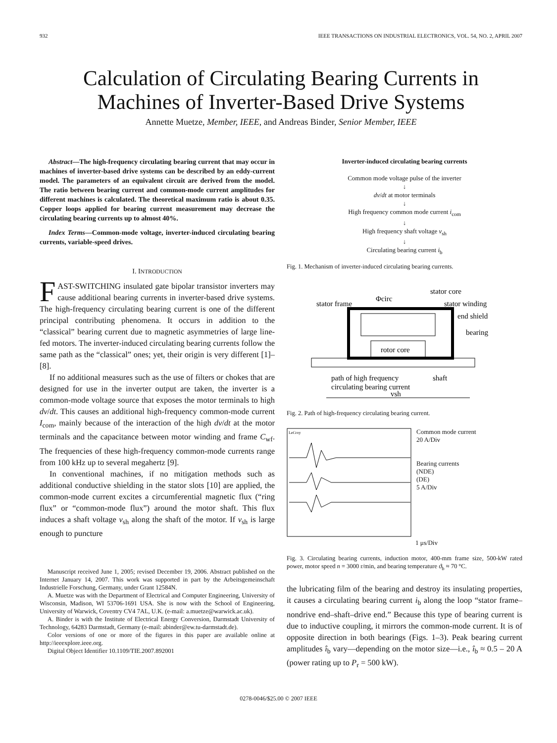932 IEEE TRANSACTIONS ON INDUSTRIAL ELECTRONICS, VOL. 54, NO. 2, APRIL 2007
Calculation of Circulating Bearing Currents in Machines of Inverter-Based Drive Systems
Annette Muetze, Member, IEEE, and Andreas Binder, Senior Member, IEEE
Abstract—The high-frequency circulating bearing current that may occur in machines of inverter-based drive systems can be described by an eddy-current model. The parameters of an equivalent circuit are derived from the model. The ratio between bearing current and common-mode current amplitudes for different machines is calculated. The theoretical maximum ratio is about 0.35. Copper loops applied for bearing current measurement may decrease the circulating bearing currents up to almost 40%.
Index Terms—Common-mode voltage, inverter-induced circulating bearing currents, variable-speed drives.
I. INTRODUCTION
FAST-SWITCHING insulated gate bipolar transistor inverters may cause additional bearing currents in inverter-based drive systems. The high-frequency circulating bearing current is one of the different principal contributing phenomena. It occurs in addition to the “classical” bearing current due to magnetic asymmetries of large line-fed motors. The inverter-induced circulating bearing currents follow the same path as the “classical” ones; yet, their origin is very different [1]–[8].
If no additional measures such as the use of filters or chokes that are designed for use in the inverter output are taken, the inverter is a common-mode voltage source that exposes the motor terminals to high dv/dt. This causes an additional high-frequency common-mode current I<sub>com</sub>, mainly because of the interaction of the high dv/dt at the motor terminals and the capacitance between motor winding and frame C<sub>wf</sub>. The frequencies of these high-frequency common-mode currents range from 100 kHz up to several megahertz [9].
In conventional machines, if no mitigation methods such as additional conductive shielding in the stator slots [10] are applied, the common-mode current excites a circumferential magnetic flux (“ring flux” or “common-mode flux”) around the motor shaft. This flux induces a shaft voltage v<sub>sh</sub> along the shaft of the motor. If v<sub>sh</sub> is large enough to puncture
Manuscript received June 1, 2005; revised December 19, 2006. Abstract published on the Internet January 14, 2007. This work was supported in part by the Arbeitsgemeinschaft Industrielle Forschung, Germany, under Grant 12584N.
A. Muetze was with the Department of Electrical and Computer Engineering, University of Wisconsin, Madison, WI 53706-1691 USA. She is now with the School of Engineering, University of Warwick, Coventry CV4 7AL, U.K. (e-mail: a.muetze@warwick.ac.uk).
A. Binder is with the Institute of Electrical Energy Conversion, Darmstadt University of Technology, 64283 Darmstadt, Germany (e-mail: abinder@ew.tu-darmstadt.de).
Color versions of one or more of the figures in this paper are available online at http://ieeexplore.ieee.org.
Digital Object Identifier 10.1109/TIE.2007.892001
Inverter-induced circulating bearing currents
Common mode voltage pulse of the inverter
↓
dv/dt at motor terminals
↓
High frequency common mode current i<sub>com</sub>
↓
High frequency shaft voltage v<sub>sh</sub>
↓
Circulating bearing current i<sub>b</sub>
Fig. 1. Mechanism of inverter-induced circulating bearing currents.
stator frame
Φcirc
stator core
stator winding
end shield
bearing
rotor core
path of high frequency
circulating bearing current
shaft
vsh
Fig. 2. Path of high-frequency circulating bearing current.
LeCroy
Common mode current
20 A/Div
Bearing currents
(NDE)
(DE)
5 A/Div
1 μs/Div
Fig. 3. Circulating bearing currents, induction motor, 400-mm frame size, 500-kW rated power, motor speed n = 3000 r/min, and bearing temperature ϑ<sub>b</sub> ≈ 70 °C.
the lubricating film of the bearing and destroy its insulating properties, it causes a circulating bearing current i<sub>b</sub> along the loop “stator frame–nondrive end–shaft–drive end.” Because this type of bearing current is due to inductive coupling, it mirrors the common-mode current. It is of opposite direction in both bearings (Figs. 1–3). Peak bearing current amplitudes î<sub>b</sub> vary—depending on the motor size—i.e., î<sub>b</sub> ≈ 0.5 – 20 A (power rating up to P<sub>r</sub> = 500 kW).
0278-0046/$25.00 © 2007 IEEE